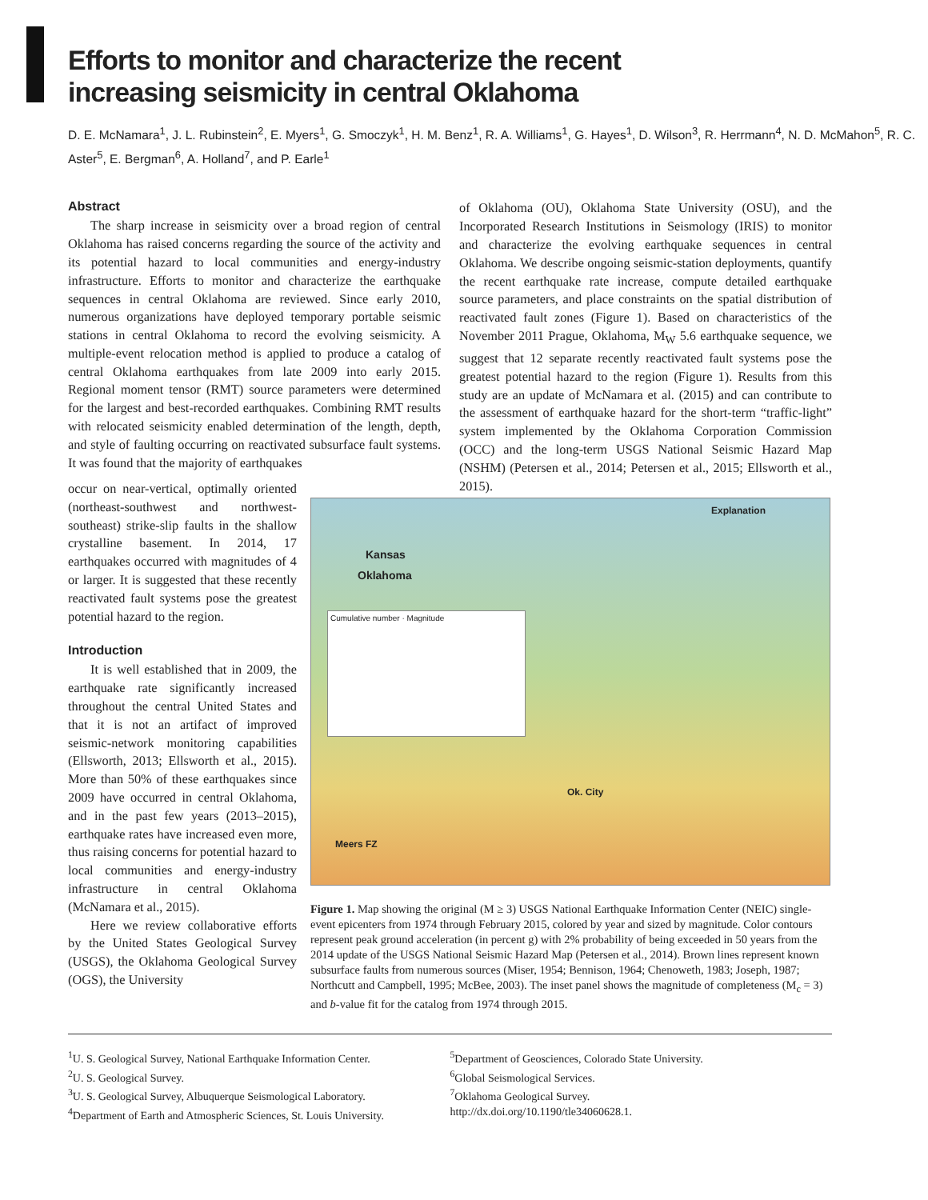Efforts to monitor and characterize the recent
increasing seismicity in central Oklahoma
D. E. McNamara<sup>1</sup>, J. L. Rubinstein<sup>2</sup>, E. Myers<sup>1</sup>, G. Smoczyk<sup>1</sup>, H. M. Benz<sup>1</sup>, R. A. Williams<sup>1</sup>, G. Hayes<sup>1</sup>, D. Wilson<sup>3</sup>, R. Herrmann<sup>4</sup>, N. D. McMahon<sup>5</sup>, R. C. Aster<sup>5</sup>, E. Bergman<sup>6</sup>, A. Holland<sup>7</sup>, and P. Earle<sup>1</sup>
Abstract
The sharp increase in seismicity over a broad region of central Oklahoma has raised concerns regarding the source of the activity and its potential hazard to local communities and energy-industry infrastructure. Efforts to monitor and characterize the earthquake sequences in central Oklahoma are reviewed. Since early 2010, numerous organizations have deployed temporary portable seismic stations in central Oklahoma to record the evolving seismicity. A multiple-event relocation method is applied to produce a catalog of central Oklahoma earthquakes from late 2009 into early 2015. Regional moment tensor (RMT) source parameters were determined for the largest and best-recorded earthquakes. Combining RMT results with relocated seismicity enabled determination of the length, depth, and style of faulting occurring on reactivated subsurface fault systems. It was found that the majority of earthquakes
of Oklahoma (OU), Oklahoma State University (OSU), and the Incorporated Research Institutions in Seismology (IRIS) to monitor and characterize the evolving earthquake sequences in central Oklahoma. We describe ongoing seismic-station deployments, quantify the recent earthquake rate increase, compute detailed earthquake source parameters, and place constraints on the spatial distribution of reactivated fault zones (Figure 1). Based on characteristics of the November 2011 Prague, Oklahoma, M<sub>W</sub> 5.6 earthquake sequence, we suggest that 12 separate recently reactivated fault systems pose the greatest potential hazard to the region (Figure 1). Results from this study are an update of McNamara et al. (2015) and can contribute to the assessment of earthquake hazard for the short-term “traffic-light” system implemented by the Oklahoma Corporation Commission (OCC) and the long-term USGS National Seismic Hazard Map (NSHM) (Petersen et al., 2014; Petersen et al., 2015; Ellsworth et al., 2015).
occur on near-vertical, optimally oriented (northeast-southwest and northwest-southeast) strike-slip faults in the shallow crystalline basement. In 2014, 17 earthquakes occurred with magnitudes of 4 or larger. It is suggested that these recently reactivated fault systems pose the greatest potential hazard to the region.
Introduction
It is well established that in 2009, the earthquake rate significantly increased throughout the central United States and that it is not an artifact of improved seismic-network monitoring capabilities (Ellsworth, 2013; Ellsworth et al., 2015). More than 50% of these earthquakes since 2009 have occurred in central Oklahoma, and in the past few years (2013–2015), earthquake rates have increased even more, thus raising concerns for potential hazard to local communities and energy-industry infrastructure in central Oklahoma (McNamara et al., 2015).
Here we review collaborative efforts by the United States Geological Survey (USGS), the Oklahoma Geological Survey (OGS), the University
Kansas
Oklahoma
Explanation
Ok. City
Meers FZ
Cumulative number · Magnitude
Figure 1. Map showing the original (M ≥ 3) USGS National Earthquake Information Center (NEIC) single-event epicenters from 1974 through February 2015, colored by year and sized by magnitude. Color contours represent peak ground acceleration (in percent g) with 2% probability of being exceeded in 50 years from the 2014 update of the USGS National Seismic Hazard Map (Petersen et al., 2014). Brown lines represent known subsurface faults from numerous sources (Miser, 1954; Bennison, 1964; Chenoweth, 1983; Joseph, 1987; Northcutt and Campbell, 1995; McBee, 2003). The inset panel shows the magnitude of completeness (M<sub>c</sub> = 3) and b-value fit for the catalog from 1974 through 2015.
<sup>1</sup> U. S. Geological Survey, National Earthquake Information Center.
<sup>2</sup> U. S. Geological Survey.
<sup>3</sup> U. S. Geological Survey, Albuquerque Seismological Laboratory.
<sup>4</sup> Department of Earth and Atmospheric Sciences, St. Louis University.
<sup>5</sup> Department of Geosciences, Colorado State University.
<sup>6</sup> Global Seismological Services.
<sup>7</sup> Oklahoma Geological Survey.
http://dx.doi.org/10.1190/tle34060628.1.